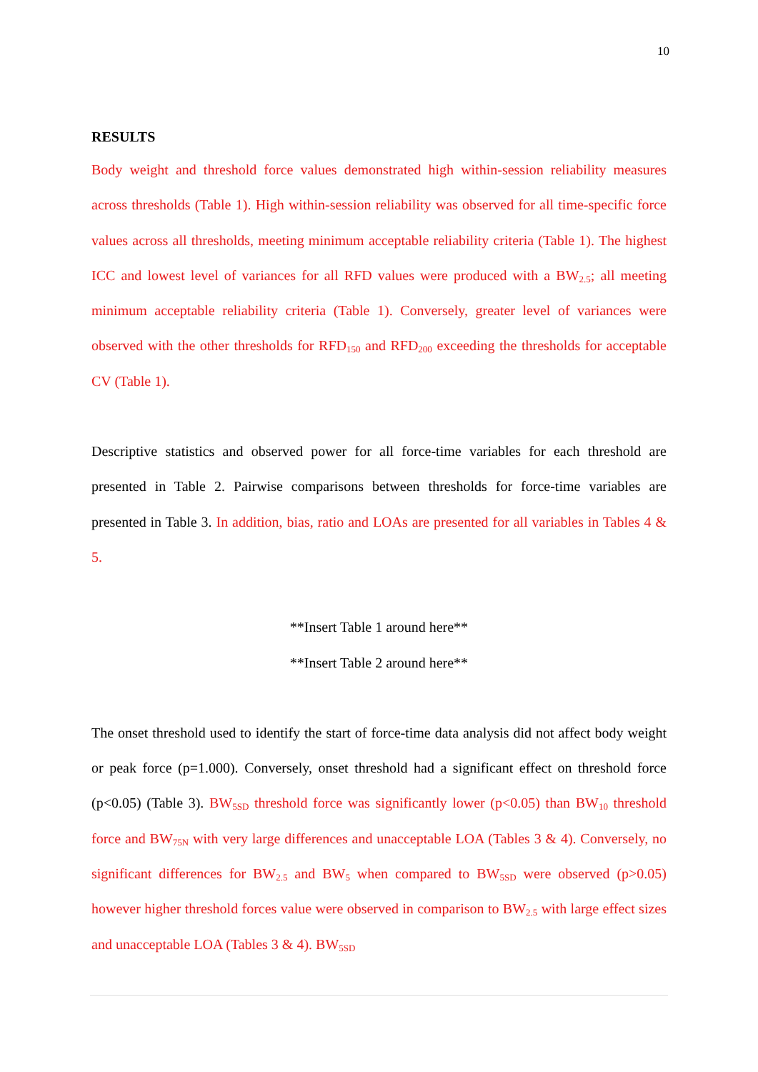10
RESULTS
Body weight and threshold force values demonstrated high within-session reliability measures across thresholds (Table 1). High within-session reliability was observed for all time-specific force values across all thresholds, meeting minimum acceptable reliability criteria (Table 1). The highest ICC and lowest level of variances for all RFD values were produced with a BW<sub>2.5</sub>; all meeting minimum acceptable reliability criteria (Table 1). Conversely, greater level of variances were observed with the other thresholds for RFD<sub>150</sub> and RFD<sub>200</sub> exceeding the thresholds for acceptable CV (Table 1).
Descriptive statistics and observed power for all force-time variables for each threshold are presented in Table 2. Pairwise comparisons between thresholds for force-time variables are presented in Table 3. In addition, bias, ratio and LOAs are presented for all variables in Tables 4 & 5.
**Insert Table 1 around here**
**Insert Table 2 around here**
The onset threshold used to identify the start of force-time data analysis did not affect body weight or peak force (p=1.000). Conversely, onset threshold had a significant effect on threshold force (p<0.05) (Table 3). BW<sub>5SD</sub> threshold force was significantly lower (p<0.05) than BW<sub>10</sub> threshold force and BW<sub>75N</sub> with very large differences and unacceptable LOA (Tables 3 & 4). Conversely, no significant differences for BW<sub>2.5</sub> and BW<sub>5</sub> when compared to BW<sub>5SD</sub> were observed (p>0.05) however higher threshold forces value were observed in comparison to BW<sub>2.5</sub> with large effect sizes and unacceptable LOA (Tables 3 & 4). BW<sub>5SD</sub>